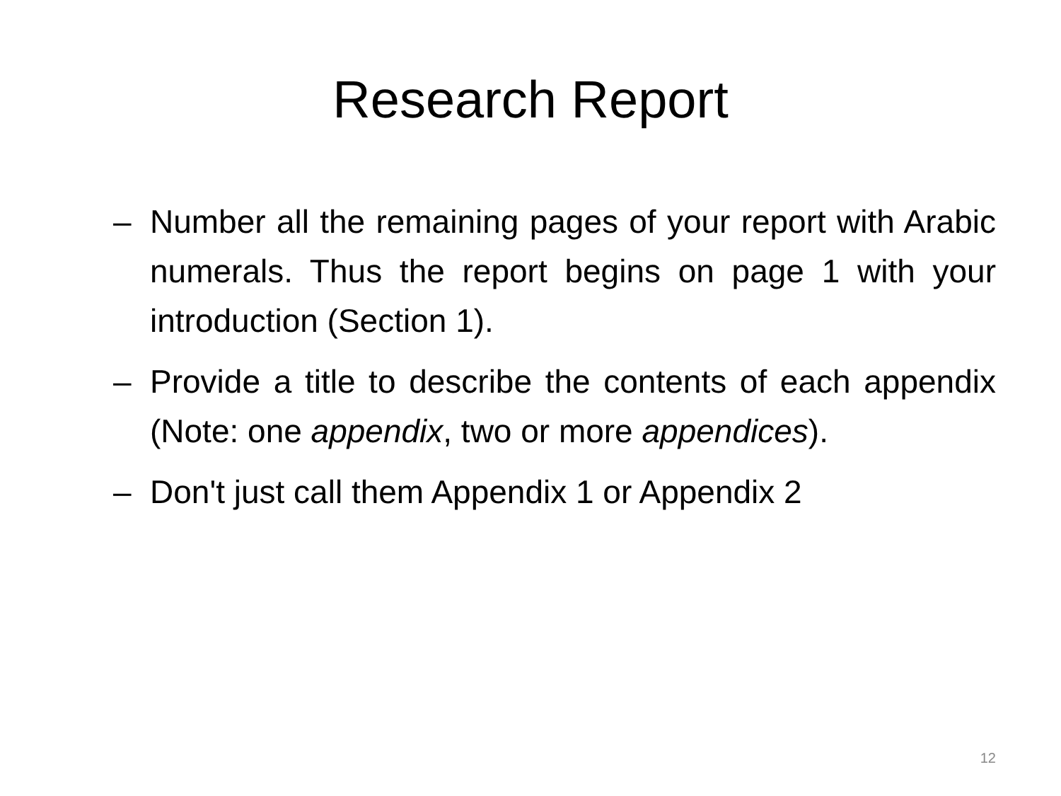Research Report
– Number all the remaining pages of your report with Arabic numerals. Thus the report begins on page 1 with your introduction (Section 1).
– Provide a title to describe the contents of each appendix (Note: one appendix, two or more appendices).
– Don't just call them Appendix 1 or Appendix 2
12